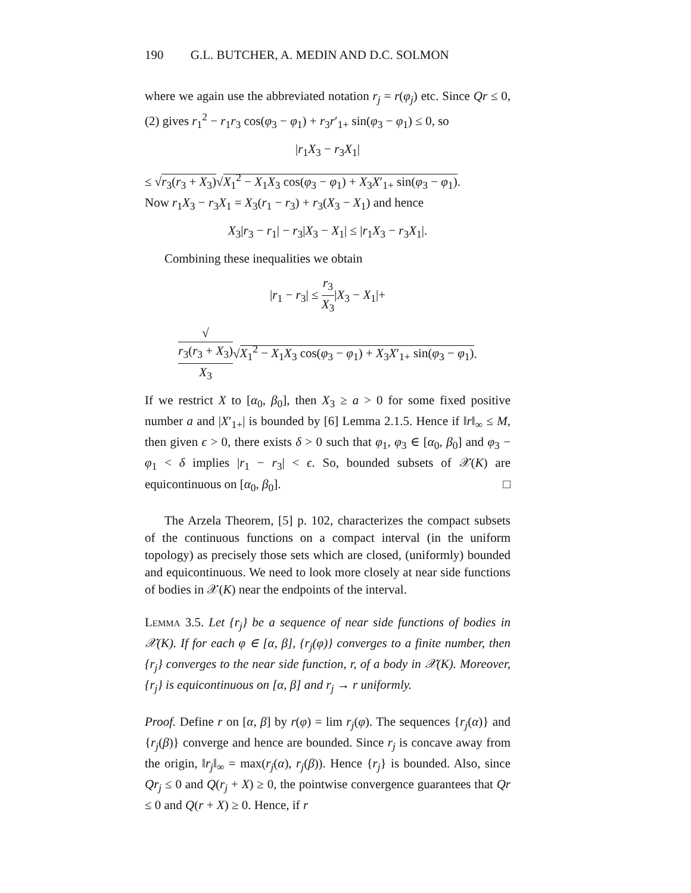190 G.L. BUTCHER, A. MEDIN AND D.C. SOLMON
where we again use the abbreviated notation r<sub>j</sub> = r(φ<sub>j</sub>) etc. Since Qr ≤ 0, (2) gives r<sub>1</sub><sup>2</sup> − r<sub>1</sub>r<sub>3</sub> cos(φ<sub>3</sub> − φ<sub>1</sub>) + r<sub>3</sub>r′<sub>1+</sub> sin(φ<sub>3</sub> − φ<sub>1</sub>) ≤ 0, so
|r<sub>1</sub>X<sub>3</sub> − r<sub>3</sub>X<sub>1</sub>|
≤ √r<sub>3</sub>(r<sub>3</sub> + X<sub>3</sub>)√X<sub>1</sub><sup>2</sup> − X<sub>1</sub>X<sub>3</sub> cos(φ<sub>3</sub> − φ<sub>1</sub>) + X<sub>3</sub>X′<sub>1+</sub> sin(φ<sub>3</sub> − φ<sub>1</sub>).
Now r<sub>1</sub>X<sub>3</sub> − r<sub>3</sub>X<sub>1</sub> = X<sub>3</sub>(r<sub>1</sub> − r<sub>3</sub>) + r<sub>3</sub>(X<sub>3</sub> − X<sub>1</sub>) and hence
X<sub>3</sub>|r<sub>3</sub> − r<sub>1</sub>| − r<sub>3</sub>|X<sub>3</sub> − X<sub>1</sub>| ≤ |r<sub>1</sub>X<sub>3</sub> − r<sub>3</sub>X<sub>1</sub>|.
Combining these inequalities we obtain
|r<sub>1</sub> − r<sub>3</sub>| ≤ r<sub>3</sub> X<sub>3</sub>|X<sub>3</sub> − X<sub>1</sub>|+
√
r<sub>3</sub>(r<sub>3</sub> + X<sub>3</sub>) X<sub>3</sub>√X<sub>1</sub><sup>2</sup> − X<sub>1</sub>X<sub>3</sub> cos(φ<sub>3</sub> − φ<sub>1</sub>) + X<sub>3</sub>X′<sub>1+</sub> sin(φ<sub>3</sub> − φ<sub>1</sub>).
If we restrict X to [α<sub>0</sub>, β<sub>0</sub>], then X<sub>3</sub> ≥ a > 0 for some fixed positive number a and |X′<sub>1+</sub>| is bounded by [6] Lemma 2.1.5. Hence if ‖r‖<sub>∞</sub> ≤ M, then given ϵ > 0, there exists δ > 0 such that φ<sub>1</sub>, φ<sub>3</sub> ∈ [α<sub>0</sub>, β<sub>0</sub>] and φ<sub>3</sub> − φ<sub>1</sub> < δ implies |r<sub>1</sub> − r<sub>3</sub>| < ϵ. So, bounded subsets of 𝒳(K) are equicontinuous on [α<sub>0</sub>, β<sub>0</sub>]. □
The Arzela Theorem, [5] p. 102, characterizes the compact subsets of the continuous functions on a compact interval (in the uniform topology) as precisely those sets which are closed, (uniformly) bounded and equicontinuous. We need to look more closely at near side functions of bodies in 𝒳(K) near the endpoints of the interval.
Lemma 3.5. Let {r<sub>j</sub>} be a sequence of near side functions of bodies in 𝒳(K). If for each φ ∈ [α, β], {r<sub>j</sub>(φ)} converges to a finite number, then {r<sub>j</sub>} converges to the near side function, r, of a body in 𝒳(K). Moreover, {r<sub>j</sub>} is equicontinuous on [α, β] and r<sub>j</sub> → r uniformly.
Proof. Define r on [α, β] by r(φ) = lim r<sub>j</sub>(φ). The sequences {r<sub>j</sub>(α)} and {r<sub>j</sub>(β)} converge and hence are bounded. Since r<sub>j</sub> is concave away from the origin, ‖r<sub>j</sub>‖<sub>∞</sub> = max(r<sub>j</sub>(α), r<sub>j</sub>(β)). Hence {r<sub>j</sub>} is bounded. Also, since Qr<sub>j</sub> ≤ 0 and Q(r<sub>j</sub> + X) ≥ 0, the pointwise convergence guarantees that Qr ≤ 0 and Q(r + X) ≥ 0. Hence, if r